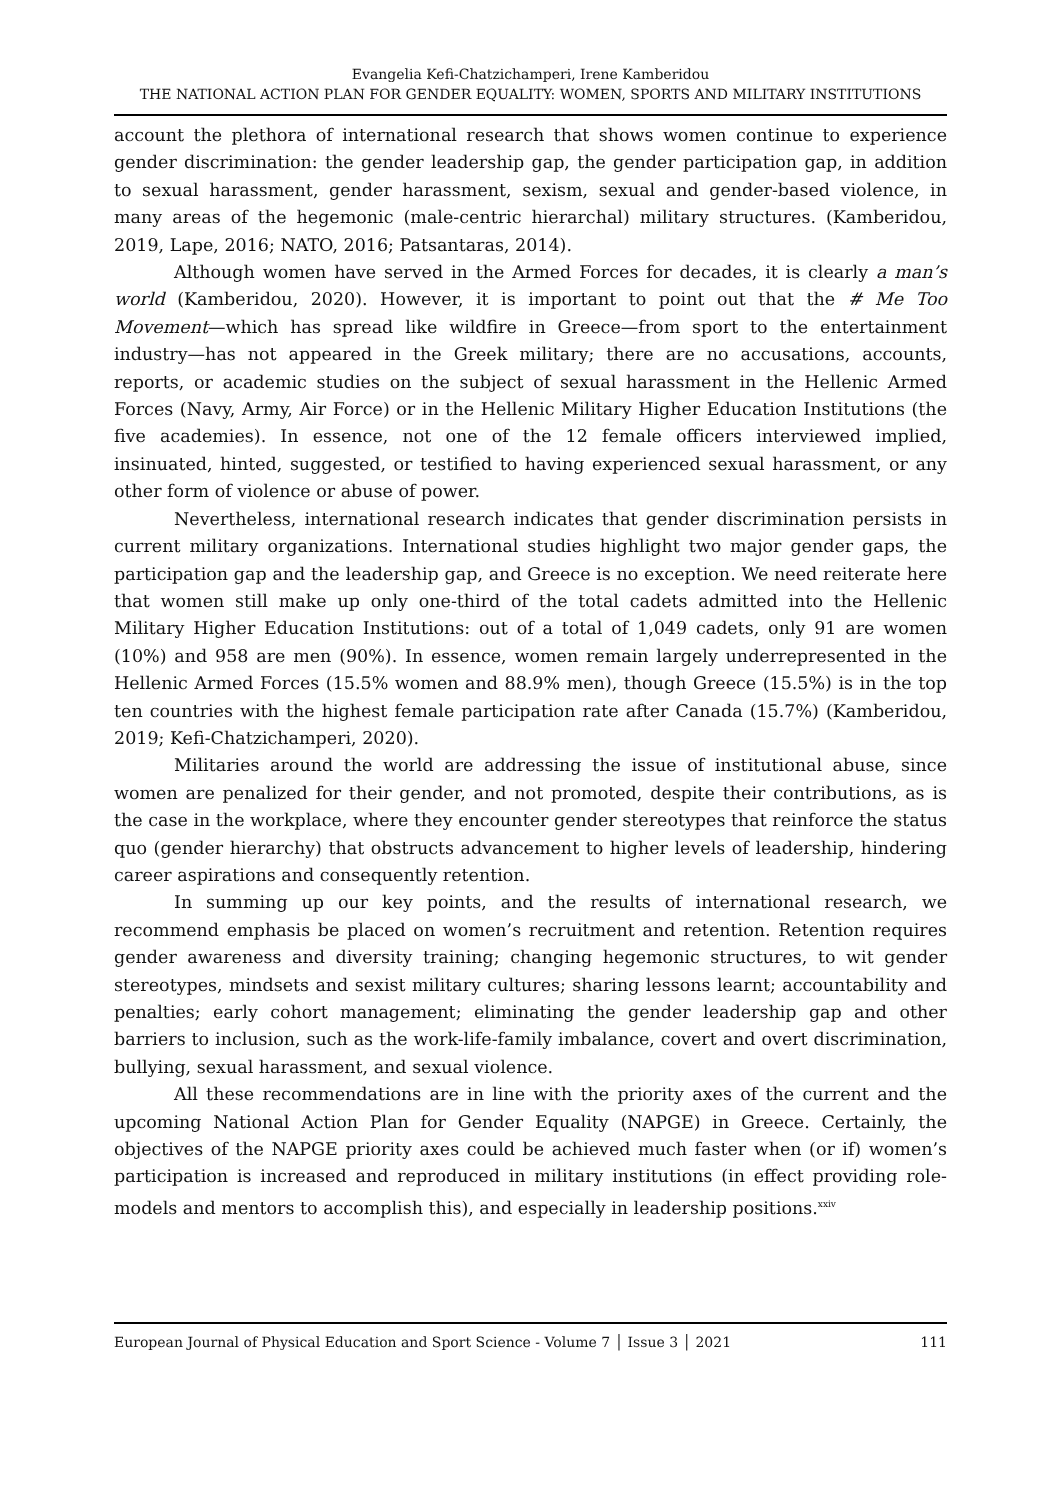Evangelia Kefi-Chatzichamperi, Irene Kamberidou
THE NATIONAL ACTION PLAN FOR GENDER EQUALITY: WOMEN, SPORTS AND MILITARY INSTITUTIONS
account the plethora of international research that shows women continue to experience gender discrimination: the gender leadership gap, the gender participation gap, in addition to sexual harassment, gender harassment, sexism, sexual and gender-based violence, in many areas of the hegemonic (male-centric hierarchal) military structures. (Kamberidou, 2019, Lape, 2016; NATO, 2016; Patsantaras, 2014).
Although women have served in the Armed Forces for decades, it is clearly a man’s world (Kamberidou, 2020). However, it is important to point out that the # Me Too Movement—which has spread like wildfire in Greece—from sport to the entertainment industry—has not appeared in the Greek military; there are no accusations, accounts, reports, or academic studies on the subject of sexual harassment in the Hellenic Armed Forces (Navy, Army, Air Force) or in the Hellenic Military Higher Education Institutions (the five academies). In essence, not one of the 12 female officers interviewed implied, insinuated, hinted, suggested, or testified to having experienced sexual harassment, or any other form of violence or abuse of power.
Nevertheless, international research indicates that gender discrimination persists in current military organizations. International studies highlight two major gender gaps, the participation gap and the leadership gap, and Greece is no exception. We need reiterate here that women still make up only one-third of the total cadets admitted into the Hellenic Military Higher Education Institutions: out of a total of 1,049 cadets, only 91 are women (10%) and 958 are men (90%). In essence, women remain largely underrepresented in the Hellenic Armed Forces (15.5% women and 88.9% men), though Greece (15.5%) is in the top ten countries with the highest female participation rate after Canada (15.7%) (Kamberidou, 2019; Kefi-Chatzichamperi, 2020).
Militaries around the world are addressing the issue of institutional abuse, since women are penalized for their gender, and not promoted, despite their contributions, as is the case in the workplace, where they encounter gender stereotypes that reinforce the status quo (gender hierarchy) that obstructs advancement to higher levels of leadership, hindering career aspirations and consequently retention.
In summing up our key points, and the results of international research, we recommend emphasis be placed on women’s recruitment and retention. Retention requires gender awareness and diversity training; changing hegemonic structures, to wit gender stereotypes, mindsets and sexist military cultures; sharing lessons learnt; accountability and penalties; early cohort management; eliminating the gender leadership gap and other barriers to inclusion, such as the work-life-family imbalance, covert and overt discrimination, bullying, sexual harassment, and sexual violence.
All these recommendations are in line with the priority axes of the current and the upcoming National Action Plan for Gender Equality (NAPGE) in Greece. Certainly, the objectives of the NAPGE priority axes could be achieved much faster when (or if) women’s participation is increased and reproduced in military institutions (in effect providing role-models and mentors to accomplish this), and especially in leadership positions.<sup>xxiv</sup>
European Journal of Physical Education and Sport Science - Volume 7 │ Issue 3 │ 2021 111